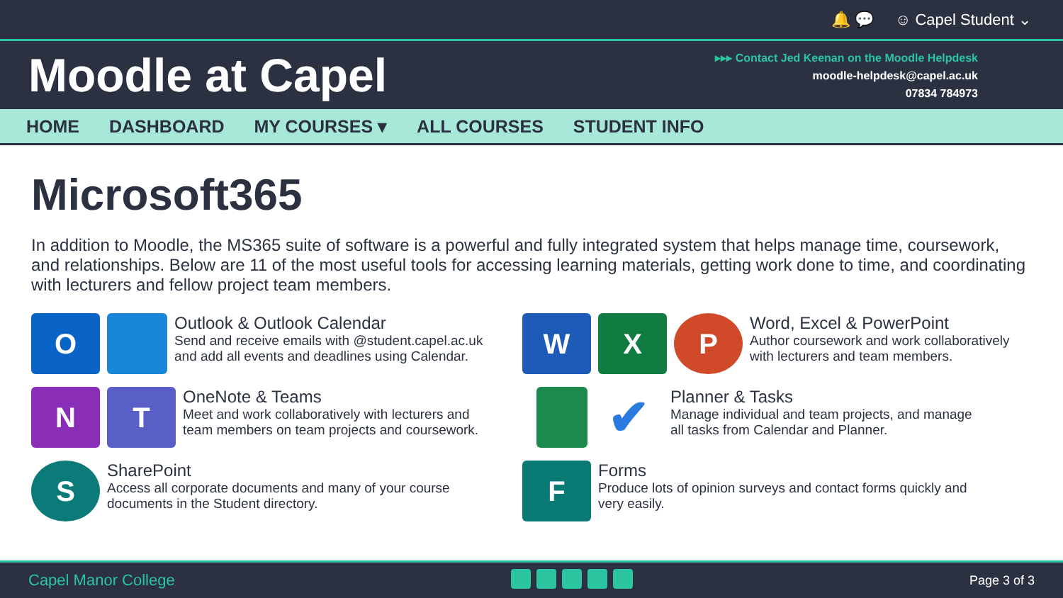🔔 💬 ☺ Capel Student ⌄
Moodle at Capel
▸▸▸ Contact Jed Keenan on the Moodle Helpdesk
moodle-helpdesk@capel.ac.uk
07834 784973
HOME DASHBOARD MY COURSES ▾ ALL COURSES STUDENT INFO
Microsoft365
In addition to Moodle, the MS365 suite of software is a powerful and fully integrated system that helps manage time, coursework, and relationships. Below are 11 of the most useful tools for accessing learning materials, getting work done to time, and coordinating with lecturers and fellow project team members.
O
Outlook & Outlook Calendar
Send and receive emails with @student.capel.ac.uk
and add all events and deadlines using Calendar.
W X P
Word, Excel & PowerPoint
Author coursework and work collaboratively
with lecturers and team members.
N T
OneNote & Teams
Meet and work collaboratively with lecturers and
team members on team projects and coursework.
✔
Planner & Tasks
Manage individual and team projects, and manage
all tasks from Calendar and Planner.
S
SharePoint
Access all corporate documents and many of your course
documents in the Student directory.
F
Forms
Produce lots of opinion surveys and contact forms quickly and
very easily.
Capel Manor College Page 3 of 3